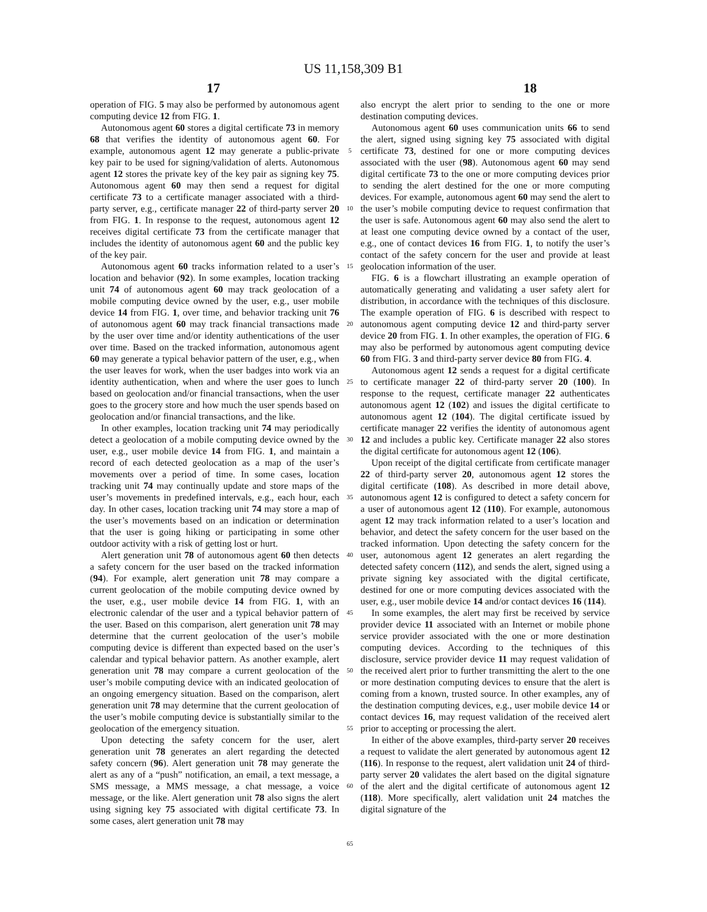US 11,158,309 B1
17 18
operation of FIG. 5 may also be performed by autonomous agent computing device 12 from FIG. 1.
Autonomous agent 60 stores a digital certificate 73 in memory 68 that verifies the identity of autonomous agent 60. For example, autonomous agent 12 may generate a public-private key pair to be used for signing/validation of alerts. Autonomous agent 12 stores the private key of the key pair as signing key 75. Autonomous agent 60 may then send a request for digital certificate 73 to a certificate manager associated with a third-party server, e.g., certificate manager 22 of third-party server 20 from FIG. 1. In response to the request, autonomous agent 12 receives digital certificate 73 from the certificate manager that includes the identity of autonomous agent 60 and the public key of the key pair.
Autonomous agent 60 tracks information related to a user’s location and behavior (92). In some examples, location tracking unit 74 of autonomous agent 60 may track geolocation of a mobile computing device owned by the user, e.g., user mobile device 14 from FIG. 1, over time, and behavior tracking unit 76 of autonomous agent 60 may track financial transactions made by the user over time and/or identity authentications of the user over time. Based on the tracked information, autonomous agent 60 may generate a typical behavior pattern of the user, e.g., when the user leaves for work, when the user badges into work via an identity authentication, when and where the user goes to lunch based on geolocation and/or financial transactions, when the user goes to the grocery store and how much the user spends based on geolocation and/or financial transactions, and the like.
In other examples, location tracking unit 74 may periodically detect a geolocation of a mobile computing device owned by the user, e.g., user mobile device 14 from FIG. 1, and maintain a record of each detected geolocation as a map of the user’s movements over a period of time. In some cases, location tracking unit 74 may continually update and store maps of the user’s movements in predefined intervals, e.g., each hour, each day. In other cases, location tracking unit 74 may store a map of the user’s movements based on an indication or determination that the user is going hiking or participating in some other outdoor activity with a risk of getting lost or hurt.
Alert generation unit 78 of autonomous agent 60 then detects a safety concern for the user based on the tracked information (94). For example, alert generation unit 78 may compare a current geolocation of the mobile computing device owned by the user, e.g., user mobile device 14 from FIG. 1, with an electronic calendar of the user and a typical behavior pattern of the user. Based on this comparison, alert generation unit 78 may determine that the current geolocation of the user’s mobile computing device is different than expected based on the user’s calendar and typical behavior pattern. As another example, alert generation unit 78 may compare a current geolocation of the user’s mobile computing device with an indicated geolocation of an ongoing emergency situation. Based on the comparison, alert generation unit 78 may determine that the current geolocation of the user’s mobile computing device is substantially similar to the geolocation of the emergency situation.
Upon detecting the safety concern for the user, alert generation unit 78 generates an alert regarding the detected safety concern (96). Alert generation unit 78 may generate the alert as any of a “push” notification, an email, a text message, a SMS message, a MMS message, a chat message, a voice message, or the like. Alert generation unit 78 also signs the alert using signing key 75 associated with digital certificate 73. In some cases, alert generation unit 78 may
5
10
15
20
25
30
35
40
45
50
55
60
65
also encrypt the alert prior to sending to the one or more destination computing devices.
Autonomous agent 60 uses communication units 66 to send the alert, signed using signing key 75 associated with digital certificate 73, destined for one or more computing devices associated with the user (98). Autonomous agent 60 may send digital certificate 73 to the one or more computing devices prior to sending the alert destined for the one or more computing devices. For example, autonomous agent 60 may send the alert to the user’s mobile computing device to request confirmation that the user is safe. Autonomous agent 60 may also send the alert to at least one computing device owned by a contact of the user, e.g., one of contact devices 16 from FIG. 1, to notify the user’s contact of the safety concern for the user and provide at least geolocation information of the user.
FIG. 6 is a flowchart illustrating an example operation of automatically generating and validating a user safety alert for distribution, in accordance with the techniques of this disclosure. The example operation of FIG. 6 is described with respect to autonomous agent computing device 12 and third-party server device 20 from FIG. 1. In other examples, the operation of FIG. 6 may also be performed by autonomous agent computing device 60 from FIG. 3 and third-party server device 80 from FIG. 4.
Autonomous agent 12 sends a request for a digital certificate to certificate manager 22 of third-party server 20 (100). In response to the request, certificate manager 22 authenticates autonomous agent 12 (102) and issues the digital certificate to autonomous agent 12 (104). The digital certificate issued by certificate manager 22 verifies the identity of autonomous agent 12 and includes a public key. Certificate manager 22 also stores the digital certificate for autonomous agent 12 (106).
Upon receipt of the digital certificate from certificate manager 22 of third-party server 20, autonomous agent 12 stores the digital certificate (108). As described in more detail above, autonomous agent 12 is configured to detect a safety concern for a user of autonomous agent 12 (110). For example, autonomous agent 12 may track information related to a user’s location and behavior, and detect the safety concern for the user based on the tracked information. Upon detecting the safety concern for the user, autonomous agent 12 generates an alert regarding the detected safety concern (112), and sends the alert, signed using a private signing key associated with the digital certificate, destined for one or more computing devices associated with the user, e.g., user mobile device 14 and/or contact devices 16 (114).
In some examples, the alert may first be received by service provider device 11 associated with an Internet or mobile phone service provider associated with the one or more destination computing devices. According to the techniques of this disclosure, service provider device 11 may request validation of the received alert prior to further transmitting the alert to the one or more destination computing devices to ensure that the alert is coming from a known, trusted source. In other examples, any of the destination computing devices, e.g., user mobile device 14 or contact devices 16, may request validation of the received alert prior to accepting or processing the alert.
In either of the above examples, third-party server 20 receives a request to validate the alert generated by autonomous agent 12 (116). In response to the request, alert validation unit 24 of third-party server 20 validates the alert based on the digital signature of the alert and the digital certificate of autonomous agent 12 (118). More specifically, alert validation unit 24 matches the digital signature of the